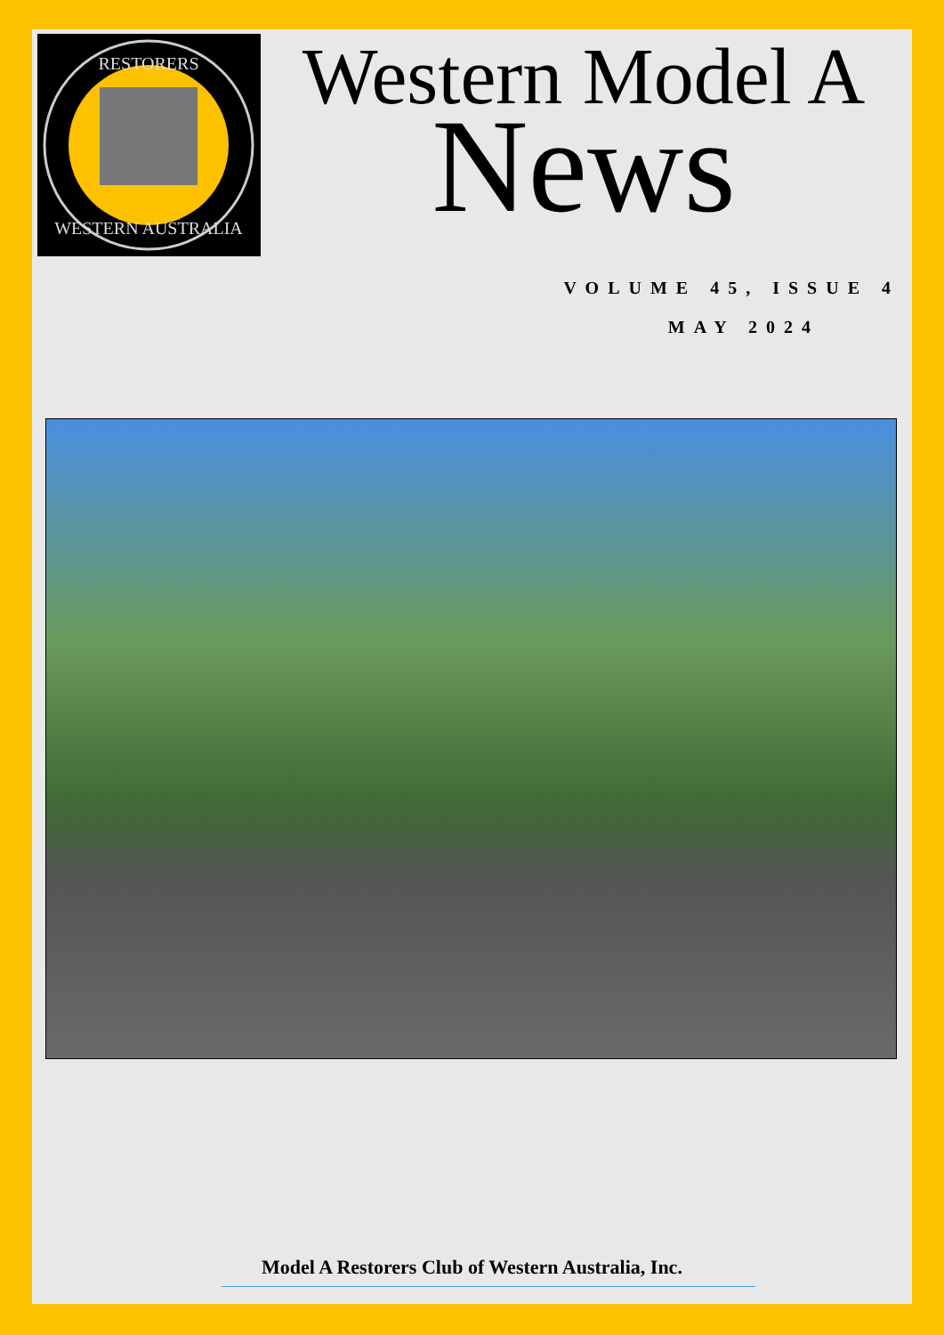RESTORERS
WESTERN AUSTRALIA
Western Model A
News
VOLUME 45, ISSUE 4
MAY 2024
Model A Restorers Club of Western Australia, Inc.